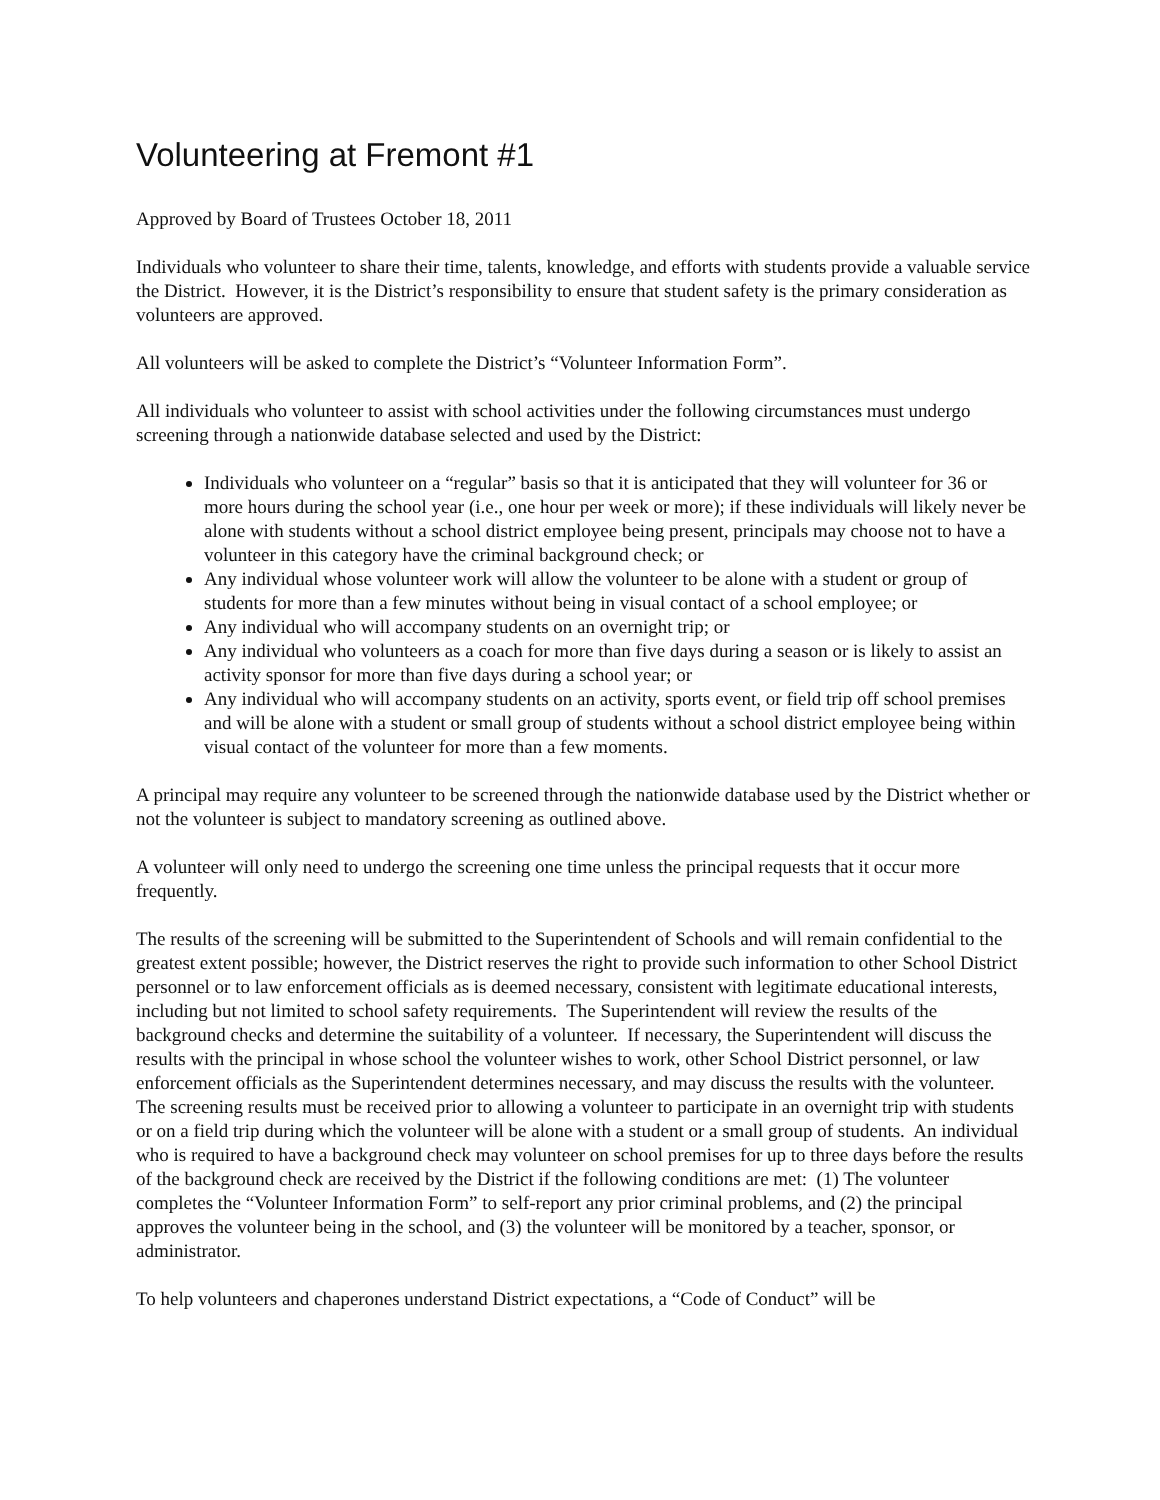Volunteering at Fremont #1
Approved by Board of Trustees October 18, 2011
Individuals who volunteer to share their time, talents, knowledge, and efforts with students provide a valuable service the District. However, it is the District’s responsibility to ensure that student safety is the primary consideration as volunteers are approved.
All volunteers will be asked to complete the District’s “Volunteer Information Form”.
All individuals who volunteer to assist with school activities under the following circumstances must undergo screening through a nationwide database selected and used by the District:
Individuals who volunteer on a “regular” basis so that it is anticipated that they will volunteer for 36 or more hours during the school year (i.e., one hour per week or more); if these individuals will likely never be alone with students without a school district employee being present, principals may choose not to have a volunteer in this category have the criminal background check; or
Any individual whose volunteer work will allow the volunteer to be alone with a student or group of students for more than a few minutes without being in visual contact of a school employee; or
Any individual who will accompany students on an overnight trip; or
Any individual who volunteers as a coach for more than five days during a season or is likely to assist an activity sponsor for more than five days during a school year; or
Any individual who will accompany students on an activity, sports event, or field trip off school premises and will be alone with a student or small group of students without a school district employee being within visual contact of the volunteer for more than a few moments.
A principal may require any volunteer to be screened through the nationwide database used by the District whether or not the volunteer is subject to mandatory screening as outlined above.
A volunteer will only need to undergo the screening one time unless the principal requests that it occur more frequently.
The results of the screening will be submitted to the Superintendent of Schools and will remain confidential to the greatest extent possible; however, the District reserves the right to provide such information to other School District personnel or to law enforcement officials as is deemed necessary, consistent with legitimate educational interests, including but not limited to school safety requirements. The Superintendent will review the results of the background checks and determine the suitability of a volunteer. If necessary, the Superintendent will discuss the results with the principal in whose school the volunteer wishes to work, other School District personnel, or law enforcement officials as the Superintendent determines necessary, and may discuss the results with the volunteer. The screening results must be received prior to allowing a volunteer to participate in an overnight trip with students or on a field trip during which the volunteer will be alone with a student or a small group of students. An individual who is required to have a background check may volunteer on school premises for up to three days before the results of the background check are received by the District if the following conditions are met: (1) The volunteer completes the “Volunteer Information Form” to self-report any prior criminal problems, and (2) the principal approves the volunteer being in the school, and (3) the volunteer will be monitored by a teacher, sponsor, or administrator.
To help volunteers and chaperones understand District expectations, a “Code of Conduct” will be